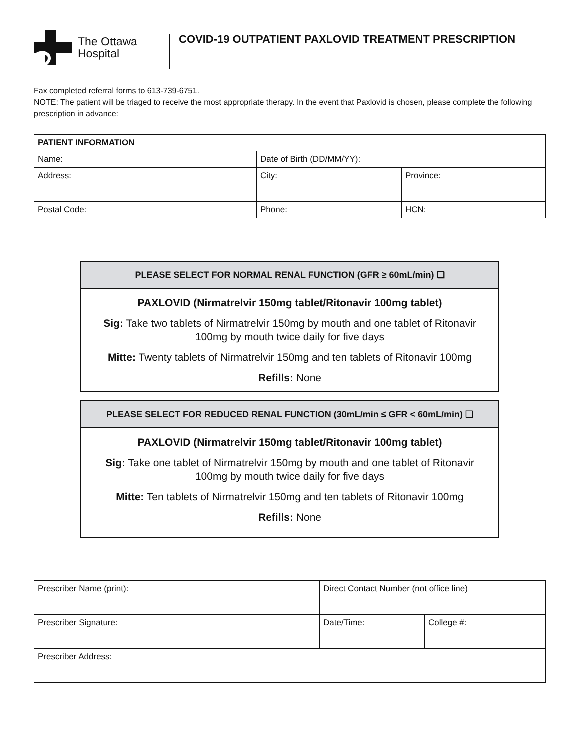The Ottawa
Hospital
COVID-19 OUTPATIENT PAXLOVID TREATMENT PRESCRIPTION
Fax completed referral forms to 613-739-6751.
NOTE: The patient will be triaged to receive the most appropriate therapy. In the event that Paxlovid is chosen, please complete the following prescription in advance:
| PATIENT INFORMATION | | |
| --- | --- | --- |
| Name: | Date of Birth (DD/MM/YY): | |
| Address: | City: | Province: |
| Postal Code: | Phone: | HCN: |
PLEASE SELECT FOR NORMAL RENAL FUNCTION (GFR ≥ 60mL/min) ❑
PAXLOVID (Nirmatrelvir 150mg tablet/Ritonavir 100mg tablet)
Sig: Take two tablets of Nirmatrelvir 150mg by mouth and one tablet of Ritonavir 100mg by mouth twice daily for five days
Mitte: Twenty tablets of Nirmatrelvir 150mg and ten tablets of Ritonavir 100mg
Refills: None
PLEASE SELECT FOR REDUCED RENAL FUNCTION (30mL/min ≤ GFR < 60mL/min) ❑
PAXLOVID (Nirmatrelvir 150mg tablet/Ritonavir 100mg tablet)
Sig: Take one tablet of Nirmatrelvir 150mg by mouth and one tablet of Ritonavir 100mg by mouth twice daily for five days
Mitte: Ten tablets of Nirmatrelvir 150mg and ten tablets of Ritonavir 100mg
Refills: None
| Prescriber Name (print): | Direct Contact Number (not office line) | |
| Prescriber Signature: | Date/Time: | College #: |
| Prescriber Address: | | |